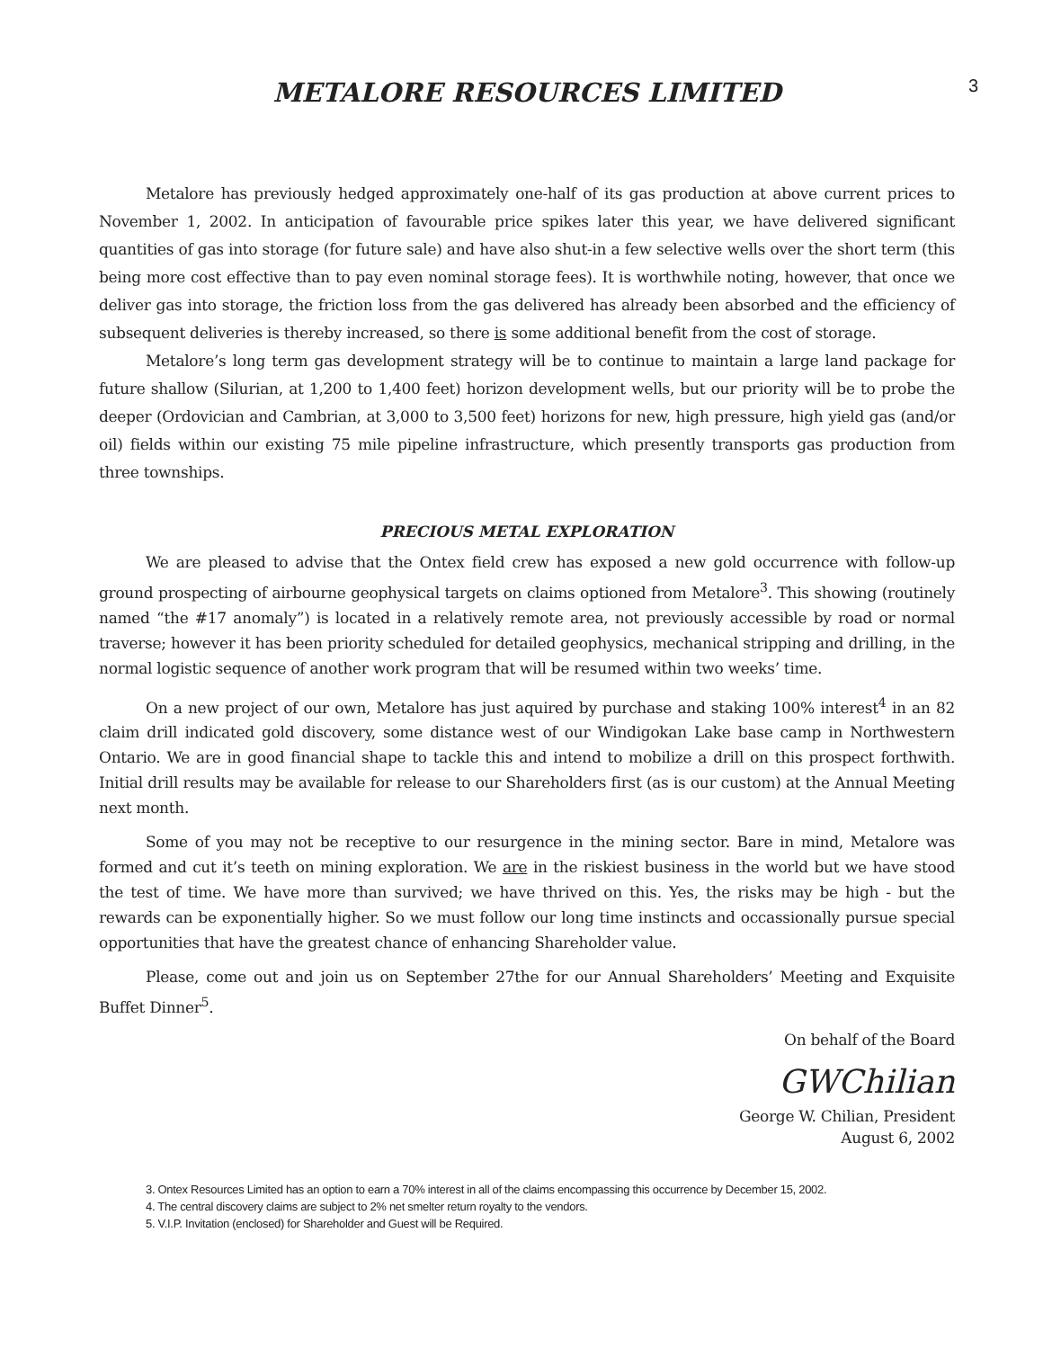3
METALORE RESOURCES LIMITED
Metalore has previously hedged approximately one-half of its gas production at above current prices to November 1, 2002. In anticipation of favourable price spikes later this year, we have delivered significant quantities of gas into storage (for future sale) and have also shut-in a few selective wells over the short term (this being more cost effective than to pay even nominal storage fees). It is worthwhile noting, however, that once we deliver gas into storage, the friction loss from the gas delivered has already been absorbed and the efficiency of subsequent deliveries is thereby increased, so there is some additional benefit from the cost of storage.
Metalore’s long term gas development strategy will be to continue to maintain a large land package for future shallow (Silurian, at 1,200 to 1,400 feet) horizon development wells, but our priority will be to probe the deeper (Ordovician and Cambrian, at 3,000 to 3,500 feet) horizons for new, high pressure, high yield gas (and/or oil) fields within our existing 75 mile pipeline infrastructure, which presently transports gas production from three townships.
PRECIOUS METAL EXPLORATION
We are pleased to advise that the Ontex field crew has exposed a new gold occurrence with follow-up ground prospecting of airbourne geophysical targets on claims optioned from Metalore<sup>3</sup>. This showing (routinely named “the #17 anomaly”) is located in a relatively remote area, not previously accessible by road or normal traverse; however it has been priority scheduled for detailed geophysics, mechanical stripping and drilling, in the normal logistic sequence of another work program that will be resumed within two weeks’ time.
On a new project of our own, Metalore has just aquired by purchase and staking 100% interest<sup>4</sup> in an 82 claim drill indicated gold discovery, some distance west of our Windigokan Lake base camp in Northwestern Ontario. We are in good financial shape to tackle this and intend to mobilize a drill on this prospect forthwith. Initial drill results may be available for release to our Shareholders first (as is our custom) at the Annual Meeting next month.
Some of you may not be receptive to our resurgence in the mining sector. Bare in mind, Metalore was formed and cut it’s teeth on mining exploration. We are in the riskiest business in the world but we have stood the test of time. We have more than survived; we have thrived on this. Yes, the risks may be high - but the rewards can be exponentially higher. So we must follow our long time instincts and occassionally pursue special opportunities that have the greatest chance of enhancing Shareholder value.
Please, come out and join us on September 27the for our Annual Shareholders’ Meeting and Exquisite Buffet Dinner<sup>5</sup>.
On behalf of the Board
GWChilian
George W. Chilian, President
August 6, 2002
3. Ontex Resources Limited has an option to earn a 70% interest in all of the claims encompassing this occurrence by December 15, 2002.
4. The central discovery claims are subject to 2% net smelter return royalty to the vendors.
5. V.I.P. Invitation (enclosed) for Shareholder and Guest will be Required.